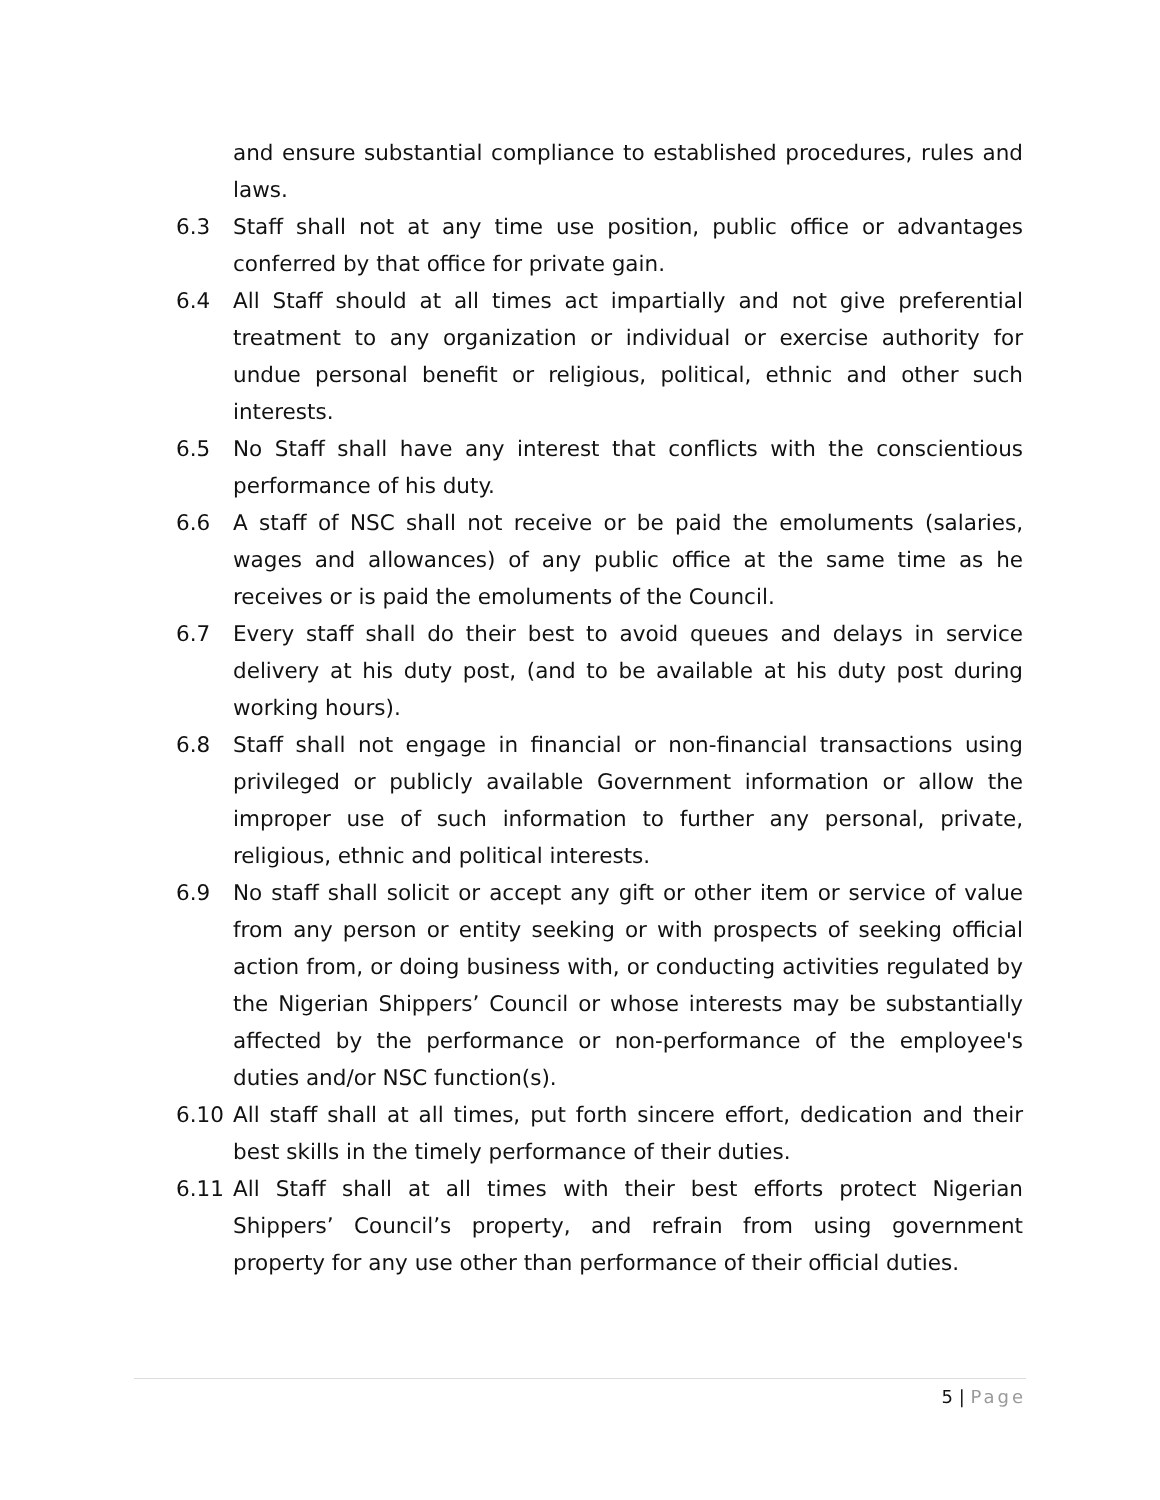and ensure substantial compliance to established procedures, rules and laws.
6.3 Staff shall not at any time use position, public office or advantages conferred by that office for private gain.
6.4 All Staff should at all times act impartially and not give preferential treatment to any organization or individual or exercise authority for undue personal benefit or religious, political, ethnic and other such interests.
6.5 No Staff shall have any interest that conflicts with the conscientious performance of his duty.
6.6 A staff of NSC shall not receive or be paid the emoluments (salaries, wages and allowances) of any public office at the same time as he receives or is paid the emoluments of the Council.
6.7 Every staff shall do their best to avoid queues and delays in service delivery at his duty post, (and to be available at his duty post during working hours).
6.8 Staff shall not engage in financial or non-financial transactions using privileged or publicly available Government information or allow the improper use of such information to further any personal, private, religious, ethnic and political interests.
6.9 No staff shall solicit or accept any gift or other item or service of value from any person or entity seeking or with prospects of seeking official action from, or doing business with, or conducting activities regulated by the Nigerian Shippers’ Council or whose interests may be substantially affected by the performance or non-performance of the employee's duties and/or NSC function(s).
6.10 All staff shall at all times, put forth sincere effort, dedication and their best skills in the timely performance of their duties.
6.11 All Staff shall at all times with their best efforts protect Nigerian Shippers’ Council’s property, and refrain from using government property for any use other than performance of their official duties.
5 | Page